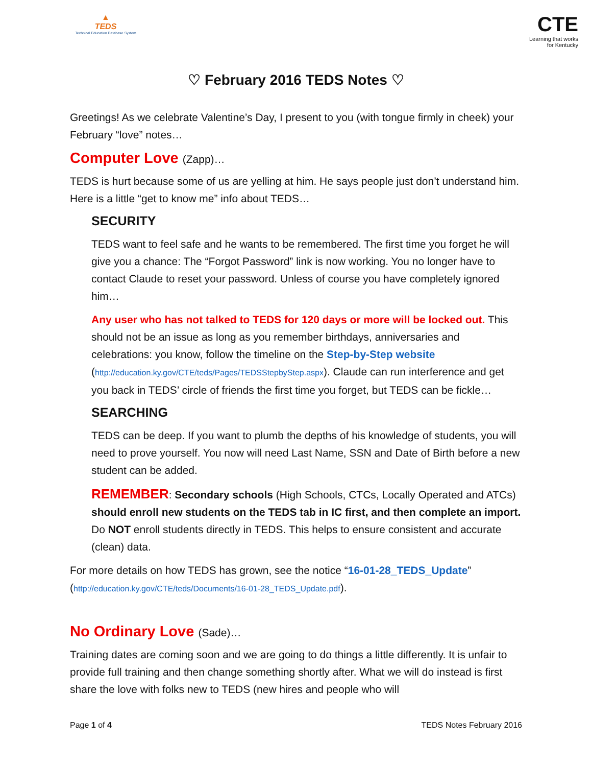▲
TEDS
Technical Education Database System
CTE
Learning that works
for Kentucky
♡ February 2016 TEDS Notes ♡
Greetings! As we celebrate Valentine’s Day, I present to you (with tongue firmly in cheek) your February “love” notes…
Computer Love (Zapp)…
TEDS is hurt because some of us are yelling at him. He says people just don’t understand him. Here is a little “get to know me” info about TEDS…
SECURITY
TEDS want to feel safe and he wants to be remembered. The first time you forget he will give you a chance: The “Forgot Password” link is now working. You no longer have to contact Claude to reset your password. Unless of course you have completely ignored him…
Any user who has not talked to TEDS for 120 days or more will be locked out. This should not be an issue as long as you remember birthdays, anniversaries and celebrations: you know, follow the timeline on the Step-by-Step website (http://education.ky.gov/CTE/teds/Pages/TEDSStepbyStep.aspx). Claude can run interference and get you back in TEDS’ circle of friends the first time you forget, but TEDS can be fickle…
SEARCHING
TEDS can be deep. If you want to plumb the depths of his knowledge of students, you will need to prove yourself. You now will need Last Name, SSN and Date of Birth before a new student can be added.
REMEMBER: Secondary schools (High Schools, CTCs, Locally Operated and ATCs) should enroll new students on the TEDS tab in IC first, and then complete an import. Do NOT enroll students directly in TEDS. This helps to ensure consistent and accurate (clean) data.
For more details on how TEDS has grown, see the notice “16-01-28_TEDS_Update” (http://education.ky.gov/CTE/teds/Documents/16-01-28_TEDS_Update.pdf).
No Ordinary Love (Sade)…
Training dates are coming soon and we are going to do things a little differently. It is unfair to provide full training and then change something shortly after. What we will do instead is first share the love with folks new to TEDS (new hires and people who will
Page 1 of 4 TEDS Notes February 2016